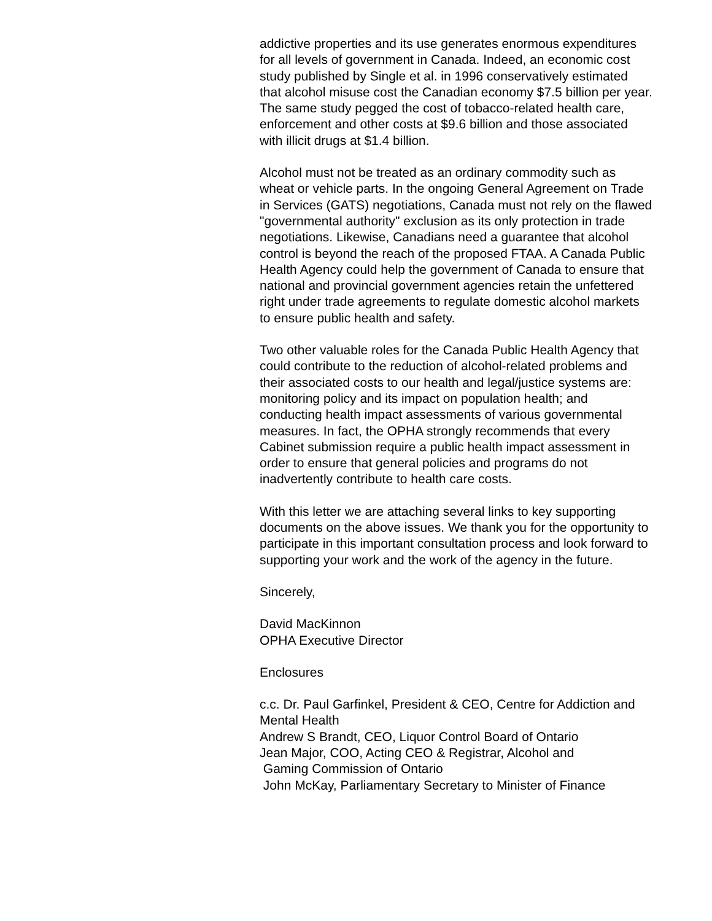addictive properties and its use generates enormous expenditures for all levels of government in Canada. Indeed, an economic cost study published by Single et al. in 1996 conservatively estimated that alcohol misuse cost the Canadian economy $7.5 billion per year. The same study pegged the cost of tobacco-related health care, enforcement and other costs at $9.6 billion and those associated with illicit drugs at $1.4 billion.
Alcohol must not be treated as an ordinary commodity such as wheat or vehicle parts. In the ongoing General Agreement on Trade in Services (GATS) negotiations, Canada must not rely on the flawed "governmental authority" exclusion as its only protection in trade negotiations. Likewise, Canadians need a guarantee that alcohol control is beyond the reach of the proposed FTAA. A Canada Public Health Agency could help the government of Canada to ensure that national and provincial government agencies retain the unfettered right under trade agreements to regulate domestic alcohol markets to ensure public health and safety.
Two other valuable roles for the Canada Public Health Agency that could contribute to the reduction of alcohol-related problems and their associated costs to our health and legal/justice systems are: monitoring policy and its impact on population health; and conducting health impact assessments of various governmental measures. In fact, the OPHA strongly recommends that every Cabinet submission require a public health impact assessment in order to ensure that general policies and programs do not inadvertently contribute to health care costs.
With this letter we are attaching several links to key supporting documents on the above issues. We thank you for the opportunity to participate in this important consultation process and look forward to supporting your work and the work of the agency in the future.
Sincerely,
David MacKinnon
OPHA Executive Director
Enclosures
c.c. Dr. Paul Garfinkel, President & CEO, Centre for Addiction and Mental Health
Andrew S Brandt, CEO, Liquor Control Board of Ontario
Jean Major, COO, Acting CEO & Registrar, Alcohol and
Gaming Commission of Ontario
John McKay, Parliamentary Secretary to Minister of Finance